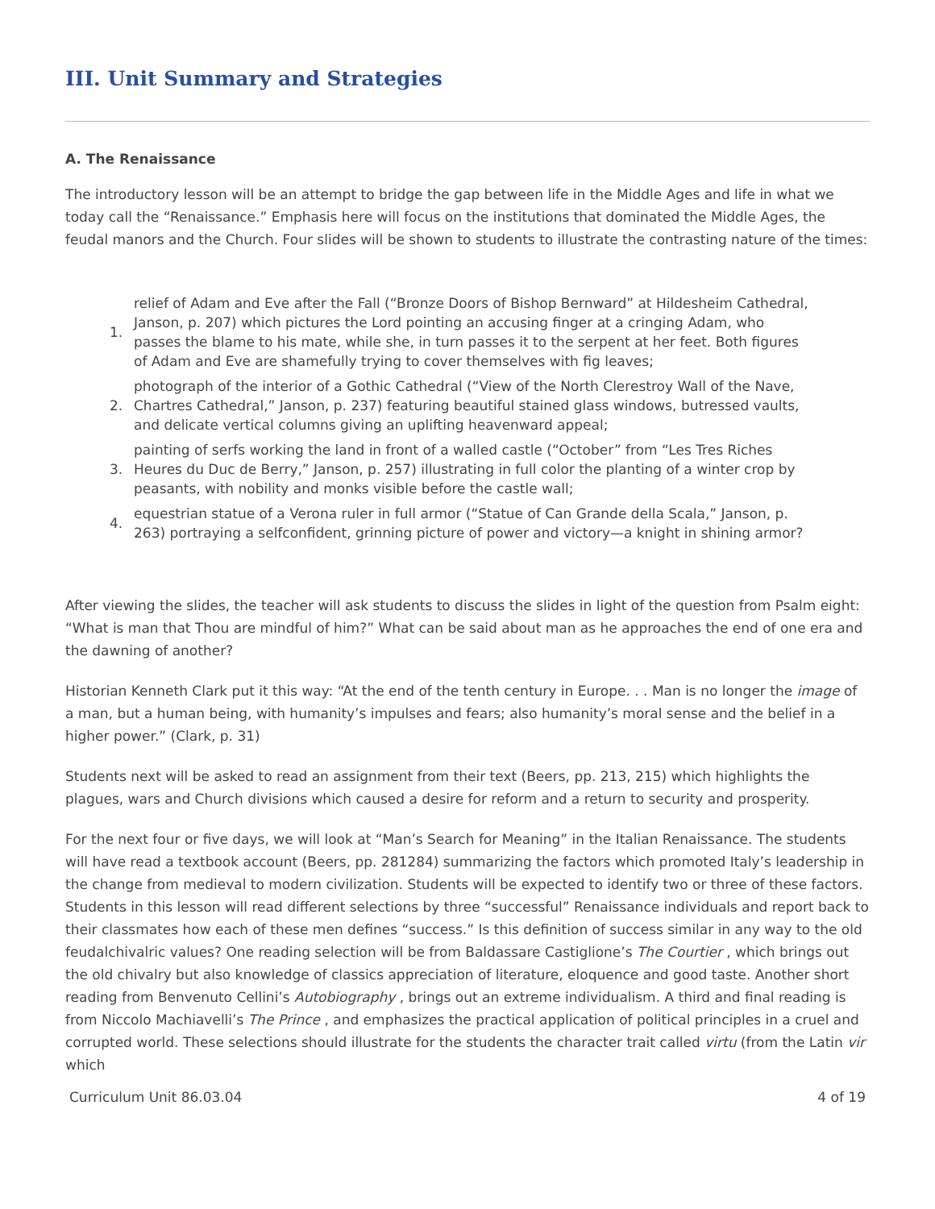III. Unit Summary and Strategies
A. The Renaissance
The introductory lesson will be an attempt to bridge the gap between life in the Middle Ages and life in what we today call the “Renaissance.” Emphasis here will focus on the institutions that dominated the Middle Ages, the feudal manors and the Church. Four slides will be shown to students to illustrate the contrasting nature of the times:
| 1. | relief of Adam and Eve after the Fall (“Bronze Doors of Bishop Bernward” at Hildesheim Cathedral, Janson, p. 207) which pictures the Lord pointing an accusing finger at a cringing Adam, who passes the blame to his mate, while she, in turn passes it to the serpent at her feet. Both figures of Adam and Eve are shamefully trying to cover themselves with fig leaves; |
| 2. | photograph of the interior of a Gothic Cathedral (“View of the North Clerestroy Wall of the Nave, Chartres Cathedral,” Janson, p. 237) featuring beautiful stained glass windows, butressed vaults, and delicate vertical columns giving an uplifting heavenward appeal; |
| 3. | painting of serfs working the land in front of a walled castle (“October” from “Les Tres Riches Heures du Duc de Berry,” Janson, p. 257) illustrating in full color the planting of a winter crop by peasants, with nobility and monks visible before the castle wall; |
| 4. | equestrian statue of a Verona ruler in full armor (“Statue of Can Grande della Scala,” Janson, p. 263) portraying a selfconfident, grinning picture of power and victory—a knight in shining armor? |
After viewing the slides, the teacher will ask students to discuss the slides in light of the question from Psalm eight: “What is man that Thou are mindful of him?” What can be said about man as he approaches the end of one era and the dawning of another?
Historian Kenneth Clark put it this way: “At the end of the tenth century in Europe. . . Man is no longer the image of a man, but a human being, with humanity’s impulses and fears; also humanity’s moral sense and the belief in a higher power.” (Clark, p. 31)
Students next will be asked to read an assignment from their text (Beers, pp. 213, 215) which highlights the plagues, wars and Church divisions which caused a desire for reform and a return to security and prosperity.
For the next four or five days, we will look at “Man’s Search for Meaning” in the Italian Renaissance. The students will have read a textbook account (Beers, pp. 281284) summarizing the factors which promoted Italy’s leadership in the change from medieval to modern civilization. Students will be expected to identify two or three of these factors. Students in this lesson will read different selections by three “successful” Renaissance individuals and report back to their classmates how each of these men defines “success.” Is this definition of success similar in any way to the old feudalchivalric values? One reading selection will be from Baldassare Castiglione’s The Courtier , which brings out the old chivalry but also knowledge of classics appreciation of literature, eloquence and good taste. Another short reading from Benvenuto Cellini’s Autobiography , brings out an extreme individualism. A third and final reading is from Niccolo Machiavelli’s The Prince , and emphasizes the practical application of political principles in a cruel and corrupted world. These selections should illustrate for the students the character trait called virtu (from the Latin vir which
Curriculum Unit 86.03.04 4 of 19